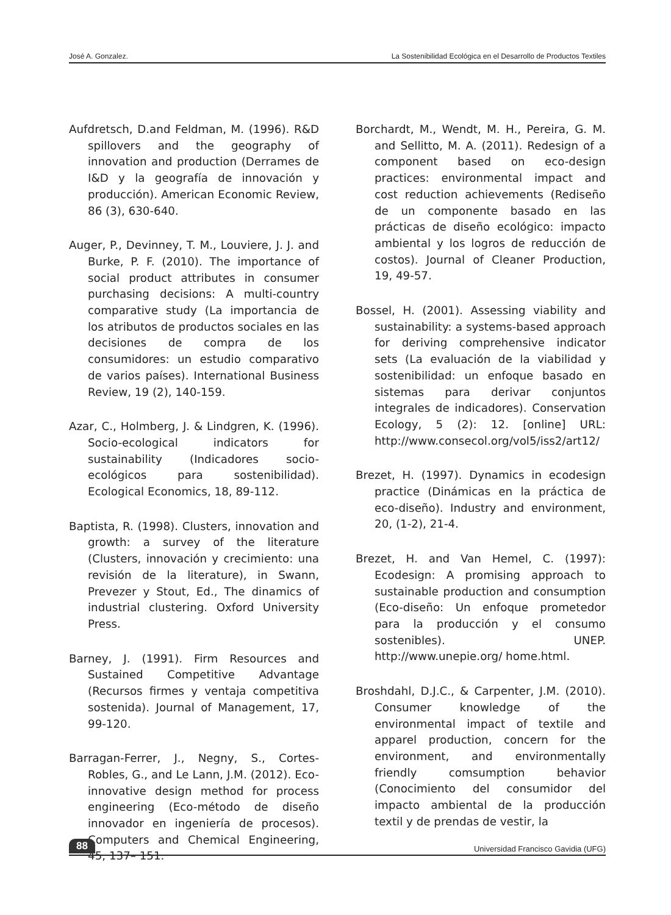José A. Gonzalez. La Sostenibilidad Ecológica en el Desarrollo de Productos Textiles
Aufdretsch, D.and Feldman, M. (1996). R&D spillovers and the geography of innovation and production (Derrames de I&D y la geografía de innovación y producción). American Economic Review, 86 (3), 630-640.
Auger, P., Devinney, T. M., Louviere, J. J. and Burke, P. F. (2010). The importance of social product attributes in consumer purchasing decisions: A multi-country comparative study (La importancia de los atributos de productos sociales en las decisiones de compra de los consumidores: un estudio comparativo de varios países). International Business Review, 19 (2), 140-159.
Azar, C., Holmberg, J. & Lindgren, K. (1996). Socio-ecological indicators for sustainability (Indicadores socio-ecológicos para sostenibilidad). Ecological Economics, 18, 89-112.
Baptista, R. (1998). Clusters, innovation and growth: a survey of the literature (Clusters, innovación y crecimiento: una revisión de la literature), in Swann, Prevezer y Stout, Ed., The dinamics of industrial clustering. Oxford University Press.
Barney, J. (1991). Firm Resources and Sustained Competitive Advantage (Recursos firmes y ventaja competitiva sostenida). Journal of Management, 17, 99-120.
Barragan-Ferrer, J., Negny, S., Cortes-Robles, G., and Le Lann, J.M. (2012). Eco-innovative design method for process engineering (Eco-método de diseño innovador en ingeniería de procesos). Computers and Chemical Engineering, 45, 137– 151.
Borchardt, M., Wendt, M. H., Pereira, G. M. and Sellitto, M. A. (2011). Redesign of a component based on eco-design practices: environmental impact and cost reduction achievements (Rediseño de un componente basado en las prácticas de diseño ecológico: impacto ambiental y los logros de reducción de costos). Journal of Cleaner Production, 19, 49-57.
Bossel, H. (2001). Assessing viability and sustainability: a systems-based approach for deriving comprehensive indicator sets (La evaluación de la viabilidad y sostenibilidad: un enfoque basado en sistemas para derivar conjuntos integrales de indicadores). Conservation Ecology, 5 (2): 12. [online] URL: http://www.consecol.org/vol5/iss2/art12/
Brezet, H. (1997). Dynamics in ecodesign practice (Dinámicas en la práctica de eco-diseño). Industry and environment, 20, (1-2), 21-4.
Brezet, H. and Van Hemel, C. (1997): Ecodesign: A promising approach to sustainable production and consumption (Eco-diseño: Un enfoque prometedor para la producción y el consumo sostenibles). UNEP. http://www.unepie.org/ home.html.
Broshdahl, D.J.C., & Carpenter, J.M. (2010). Consumer knowledge of the environmental impact of textile and apparel production, concern for the environment, and environmentally friendly comsumption behavior (Conocimiento del consumidor del impacto ambiental de la producción textil y de prendas de vestir, la
88 Universidad Francisco Gavidia (UFG)